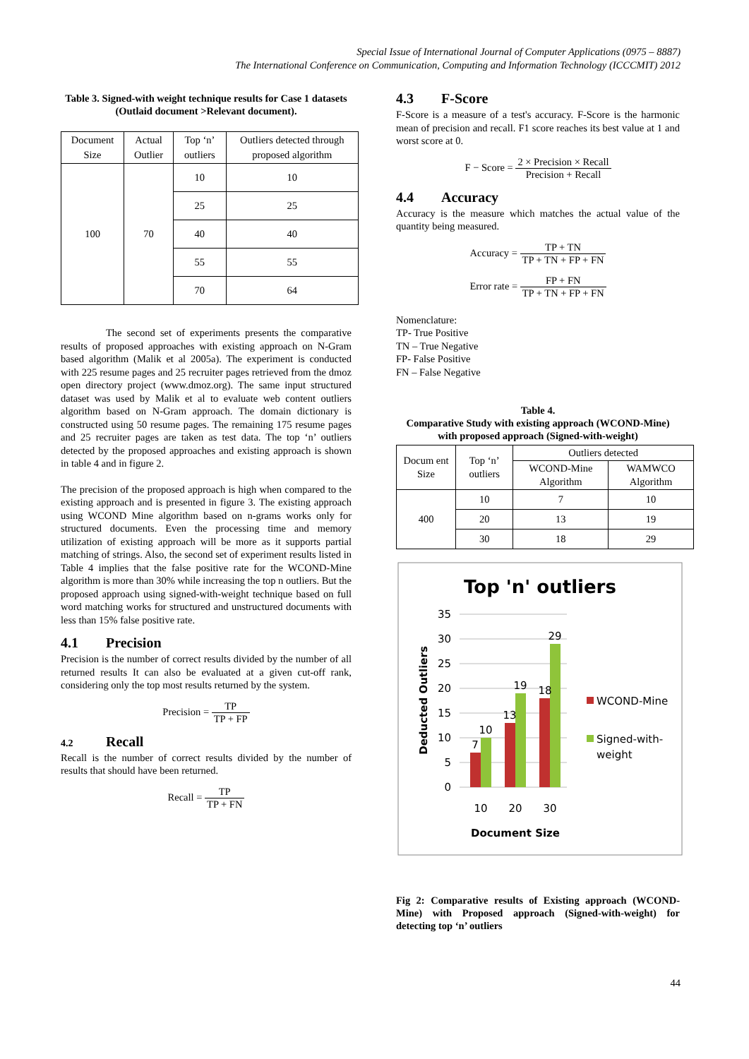Special Issue of International Journal of Computer Applications (0975 – 8887)
The International Conference on Communication, Computing and Information Technology (ICCCMIT) 2012
Table 3. Signed-with weight technique results for Case 1 datasets (Outlaid document >Relevant document).
| Document Size | Actual Outlier | Top ‘n’ outliers | Outliers detected through proposed algorithm |
| --- | --- | --- | --- |
| 100 | 70 | 10 | 10 |
| | | 25 | 25 |
| | | 40 | 40 |
| | | 55 | 55 |
| | | 70 | 64 |
The second set of experiments presents the comparative results of proposed approaches with existing approach on N-Gram based algorithm (Malik et al 2005a). The experiment is conducted with 225 resume pages and 25 recruiter pages retrieved from the dmoz open directory project (www.dmoz.org). The same input structured dataset was used by Malik et al to evaluate web content outliers algorithm based on N-Gram approach. The domain dictionary is constructed using 50 resume pages. The remaining 175 resume pages and 25 recruiter pages are taken as test data. The top ‘n’ outliers detected by the proposed approaches and existing approach is shown in table 4 and in figure 2.
The precision of the proposed approach is high when compared to the existing approach and is presented in figure 3. The existing approach using WCOND Mine algorithm based on n-grams works only for structured documents. Even the processing time and memory utilization of existing approach will be more as it supports partial matching of strings. Also, the second set of experiment results listed in Table 4 implies that the false positive rate for the WCOND-Mine algorithm is more than 30% while increasing the top n outliers. But the proposed approach using signed-with-weight technique based on full word matching works for structured and unstructured documents with less than 15% false positive rate.
4.1 Precision
Precision is the number of correct results divided by the number of all returned results It can also be evaluated at a given cut-off rank, considering only the top most results returned by the system.
Precision = TP TP + FP
4.2 Recall
Recall is the number of correct results divided by the number of results that should have been returned.
Recall = TP TP + FN
4.3 F-Score
F-Score is a measure of a test's accuracy. F-Score is the harmonic mean of precision and recall. F1 score reaches its best value at 1 and worst score at 0.
F − Score = 2 × Precision × Recall Precision + Recall
4.4 Accuracy
Accuracy is the measure which matches the actual value of the quantity being measured.
Accuracy = TP + TN TP + TN + FP + FN
Error rate = FP + FN TP + TN + FP + FN
Nomenclature:
TP- True Positive
TN – True Negative
FP- False Positive
FN – False Negative
Table 4.
Comparative Study with existing approach (WCOND-Mine) with proposed approach (Signed-with-weight)
| Docum ent Size | Top ‘n’ outliers | Outliers detected | |
| --- | --- | --- | --- |
| | | WCOND-Mine Algorithm | WAMWCO Algorithm |
| 400 | 10 | 7 | 10 |
| | 20 | 13 | 19 |
| | 30 | 18 | 29 |
Top 'n' outliers
35
30
25
20
15
10
5
0
7
10
13
19
18
29
10
20
30
Document Size
Deducted Outliers
WCOND-Mine
Signed-with-
weight
Fig 2: Comparative results of Existing approach (WCOND-Mine) with Proposed approach (Signed-with-weight) for detecting top ‘n’ outliers
44